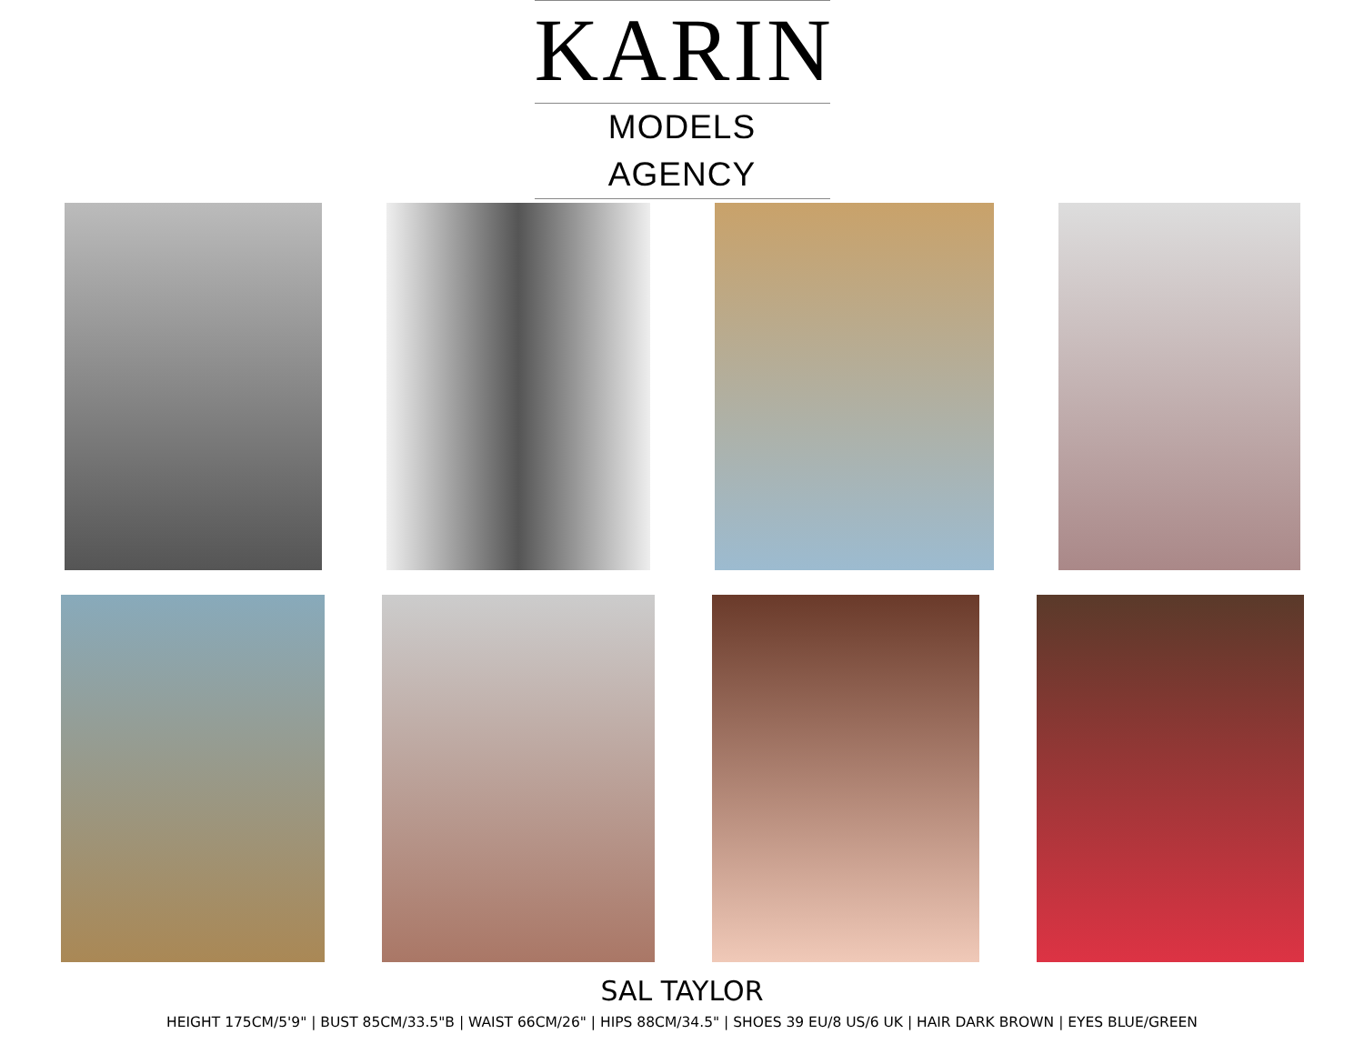KARIN
MODELS AGENCY
SAL TAYLOR
HEIGHT 175CM/5'9" | BUST 85CM/33.5"B | WAIST 66CM/26" | HIPS 88CM/34.5" | SHOES 39 EU/8 US/6 UK | HAIR DARK BROWN | EYES BLUE/GREEN